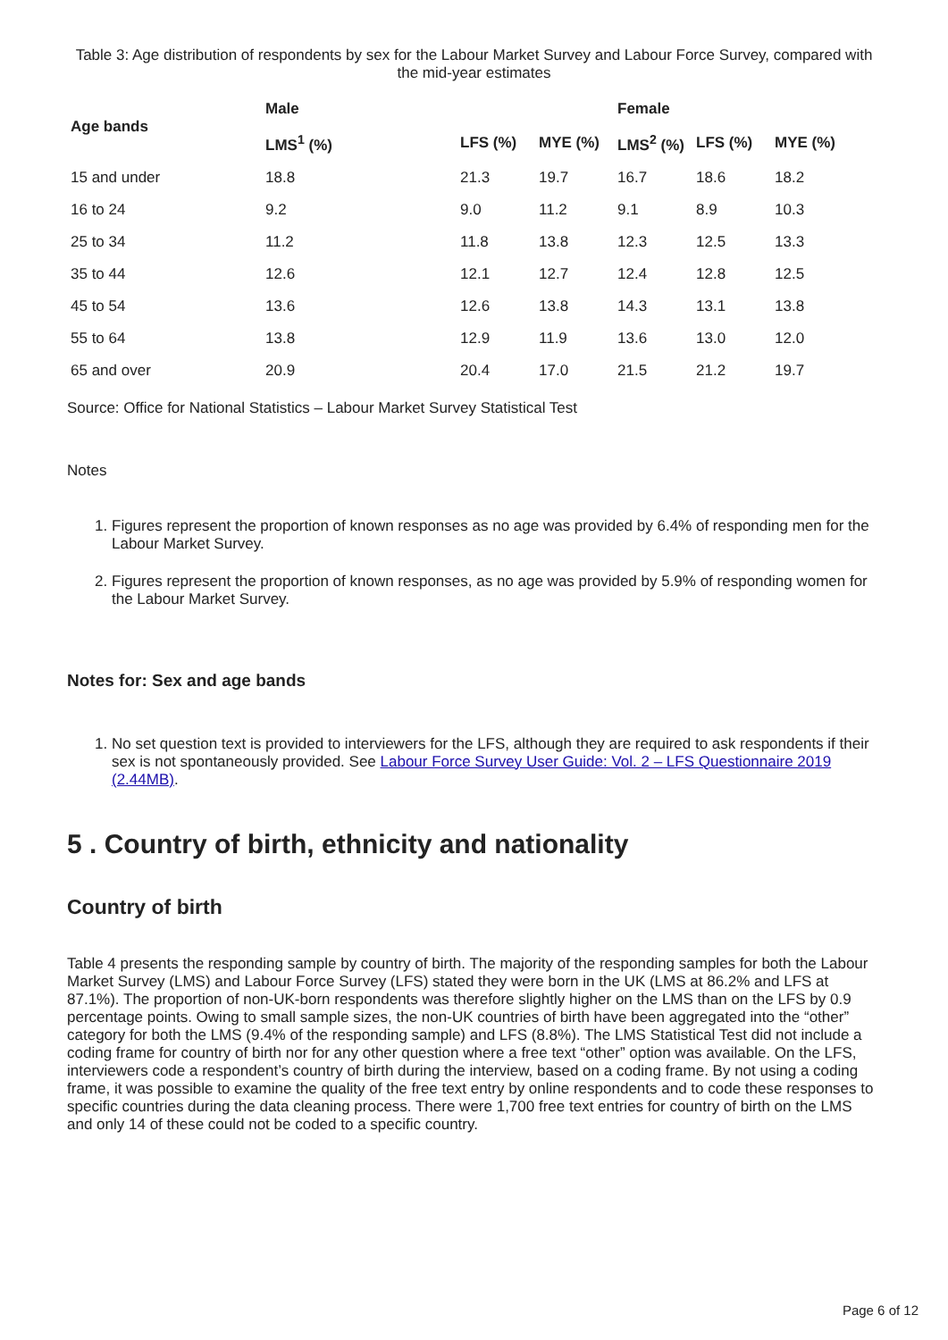Table 3: Age distribution of respondents by sex for the Labour Market Survey and Labour Force Survey, compared with the mid-year estimates
| Age bands | Male | | | Female | | |
| --- | --- | --- | --- | --- | --- | --- |
| | LMS<sup>1</sup> (%) | LFS (%) | MYE (%) | LMS<sup>2</sup> (%) | LFS (%) | MYE (%) |
| 15 and under | 18.8 | 21.3 | 19.7 | 16.7 | 18.6 | 18.2 |
| 16 to 24 | 9.2 | 9.0 | 11.2 | 9.1 | 8.9 | 10.3 |
| 25 to 34 | 11.2 | 11.8 | 13.8 | 12.3 | 12.5 | 13.3 |
| 35 to 44 | 12.6 | 12.1 | 12.7 | 12.4 | 12.8 | 12.5 |
| 45 to 54 | 13.6 | 12.6 | 13.8 | 14.3 | 13.1 | 13.8 |
| 55 to 64 | 13.8 | 12.9 | 11.9 | 13.6 | 13.0 | 12.0 |
| 65 and over | 20.9 | 20.4 | 17.0 | 21.5 | 21.2 | 19.7 |
Source: Office for National Statistics – Labour Market Survey Statistical Test
Notes
1. Figures represent the proportion of known responses as no age was provided by 6.4% of responding men for the Labour Market Survey.
2. Figures represent the proportion of known responses, as no age was provided by 5.9% of responding women for the Labour Market Survey.
Notes for: Sex and age bands
1. No set question text is provided to interviewers for the LFS, although they are required to ask respondents if their sex is not spontaneously provided. See Labour Force Survey User Guide: Vol. 2 – LFS Questionnaire 2019 (2.44MB).
5 . Country of birth, ethnicity and nationality
Country of birth
Table 4 presents the responding sample by country of birth. The majority of the responding samples for both the Labour Market Survey (LMS) and Labour Force Survey (LFS) stated they were born in the UK (LMS at 86.2% and LFS at 87.1%). The proportion of non-UK-born respondents was therefore slightly higher on the LMS than on the LFS by 0.9 percentage points. Owing to small sample sizes, the non-UK countries of birth have been aggregated into the “other” category for both the LMS (9.4% of the responding sample) and LFS (8.8%). The LMS Statistical Test did not include a coding frame for country of birth nor for any other question where a free text “other” option was available. On the LFS, interviewers code a respondent’s country of birth during the interview, based on a coding frame. By not using a coding frame, it was possible to examine the quality of the free text entry by online respondents and to code these responses to specific countries during the data cleaning process. There were 1,700 free text entries for country of birth on the LMS and only 14 of these could not be coded to a specific country.
Page 6 of 12